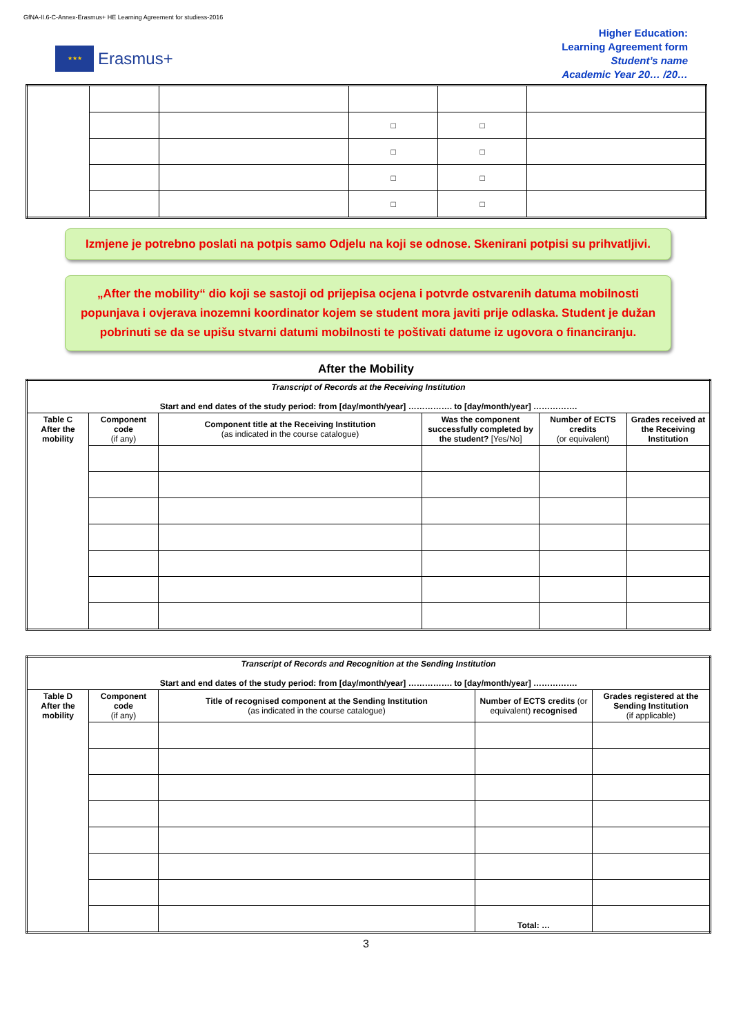GfNA-II.6-C-Annex-Erasmus+ HE Learning Agreement for studiess-2016
★★★
Erasmus+
Higher Education:
Learning Agreement form
Student’s name
Academic Year 20… /20…
| | | | □ | □ | |
| | | | □ | □ | |
| | | | □ | □ | |
| | | | □ | □ | |
Izmjene je potrebno poslati na potpis samo Odjelu na koji se odnose. Skenirani potpisi su prihvatljivi.
„After the mobility“ dio koji se sastoji od prijepisa ocjena i potvrde ostvarenih datuma mobilnosti popunjava i ovjerava inozemni koordinator kojem se student mora javiti prije odlaska. Student je dužan pobrinuti se da se upišu stvarni datumi mobilnosti te poštivati datume iz ugovora o financiranju.
After the Mobility
| Transcript of Records at the Receiving Institution Start and end dates of the study period: from [day/month/year] ……………. to [day/month/year] ……………. | | | | | |
| Table C After the mobility | Component code (if any) | Component title at the Receiving Institution (as indicated in the course catalogue) | Was the component successfully completed by the student? [Yes/No] | Number of ECTS credits (or equivalent) | Grades received at the Receiving Institution |
| Transcript of Records and Recognition at the Sending Institution Start and end dates of the study period: from [day/month/year] ……………. to [day/month/year] ……………. | | | | |
| Table D After the mobility | Component code (if any) | Title of recognised component at the Sending Institution (as indicated in the course catalogue) | Number of ECTS credits (or equivalent) recognised | Grades registered at the Sending Institution (if applicable) |
| | | | Total: … | |
3